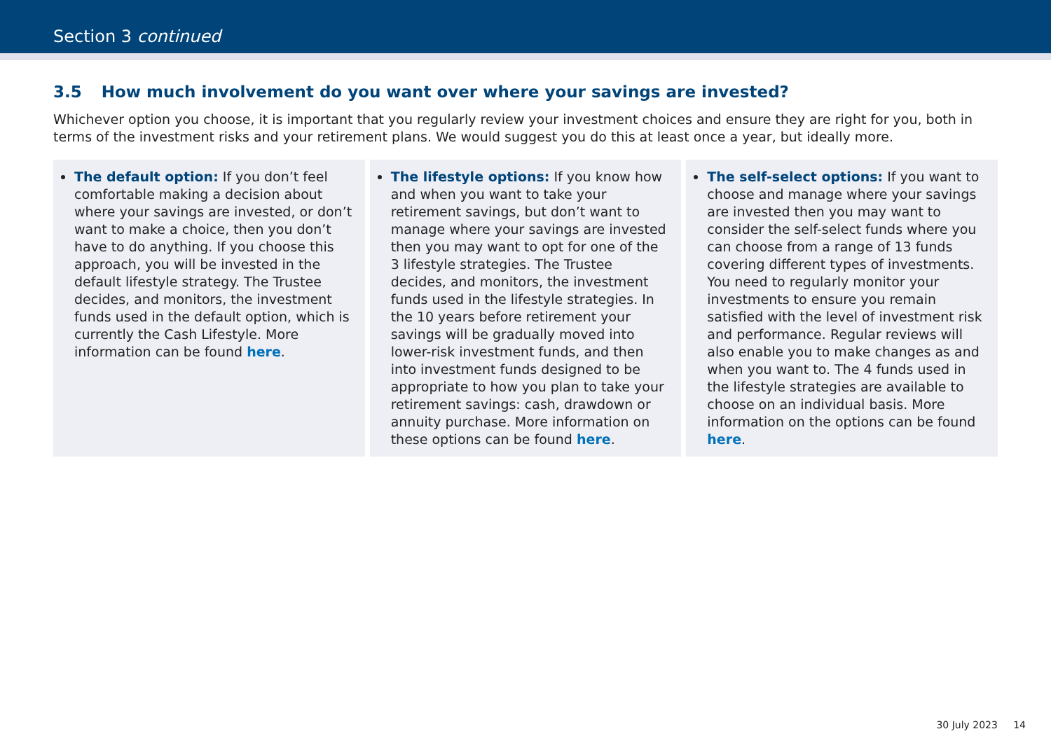Section 3 continued
3.5 How much involvement do you want over where your savings are invested?
Whichever option you choose, it is important that you regularly review your investment choices and ensure they are right for you, both in terms of the investment risks and your retirement plans. We would suggest you do this at least once a year, but ideally more.
The default option: If you don’t feel comfortable making a decision about where your savings are invested, or don’t want to make a choice, then you don’t have to do anything. If you choose this approach, you will be invested in the default lifestyle strategy. The Trustee decides, and monitors, the investment funds used in the default option, which is currently the Cash Lifestyle. More information can be found here.
The lifestyle options: If you know how and when you want to take your retirement savings, but don’t want to manage where your savings are invested then you may want to opt for one of the 3 lifestyle strategies. The Trustee decides, and monitors, the investment funds used in the lifestyle strategies. In the 10 years before retirement your savings will be gradually moved into lower-risk investment funds, and then into investment funds designed to be appropriate to how you plan to take your retirement savings: cash, drawdown or annuity purchase. More information on these options can be found here.
The self-select options: If you want to choose and manage where your savings are invested then you may want to consider the self-select funds where you can choose from a range of 13 funds covering different types of investments. You need to regularly monitor your investments to ensure you remain satisfied with the level of investment risk and performance. Regular reviews will also enable you to make changes as and when you want to. The 4 funds used in the lifestyle strategies are available to choose on an individual basis. More information on the options can be found here.
30 July 2023 14